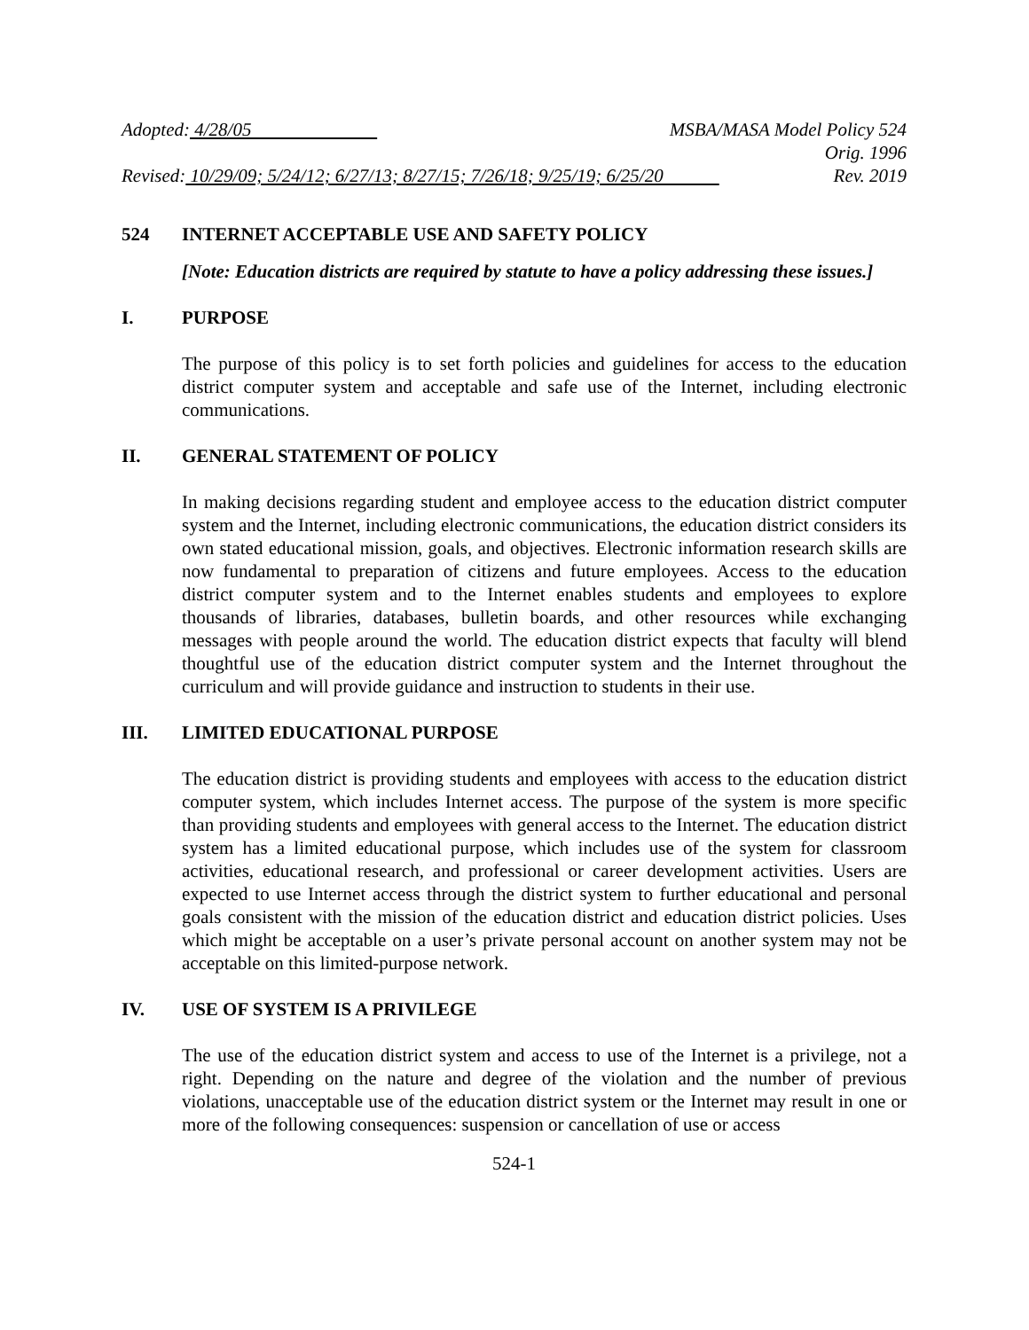Adopted: 4/28/05 MSBA/MASA Model Policy 524
Orig. 1996
Revised: 10/29/09; 5/24/12; 6/27/13; 8/27/15; 7/26/18; 9/25/19; 6/25/20 Rev. 2019
524 INTERNET ACCEPTABLE USE AND SAFETY POLICY
[Note: Education districts are required by statute to have a policy addressing these issues.]
I. PURPOSE
The purpose of this policy is to set forth policies and guidelines for access to the education district computer system and acceptable and safe use of the Internet, including electronic communications.
II. GENERAL STATEMENT OF POLICY
In making decisions regarding student and employee access to the education district computer system and the Internet, including electronic communications, the education district considers its own stated educational mission, goals, and objectives. Electronic information research skills are now fundamental to preparation of citizens and future employees. Access to the education district computer system and to the Internet enables students and employees to explore thousands of libraries, databases, bulletin boards, and other resources while exchanging messages with people around the world. The education district expects that faculty will blend thoughtful use of the education district computer system and the Internet throughout the curriculum and will provide guidance and instruction to students in their use.
III. LIMITED EDUCATIONAL PURPOSE
The education district is providing students and employees with access to the education district computer system, which includes Internet access. The purpose of the system is more specific than providing students and employees with general access to the Internet. The education district system has a limited educational purpose, which includes use of the system for classroom activities, educational research, and professional or career development activities. Users are expected to use Internet access through the district system to further educational and personal goals consistent with the mission of the education district and education district policies. Uses which might be acceptable on a user’s private personal account on another system may not be acceptable on this limited-purpose network.
IV. USE OF SYSTEM IS A PRIVILEGE
The use of the education district system and access to use of the Internet is a privilege, not a right. Depending on the nature and degree of the violation and the number of previous violations, unacceptable use of the education district system or the Internet may result in one or more of the following consequences: suspension or cancellation of use or access
524-1